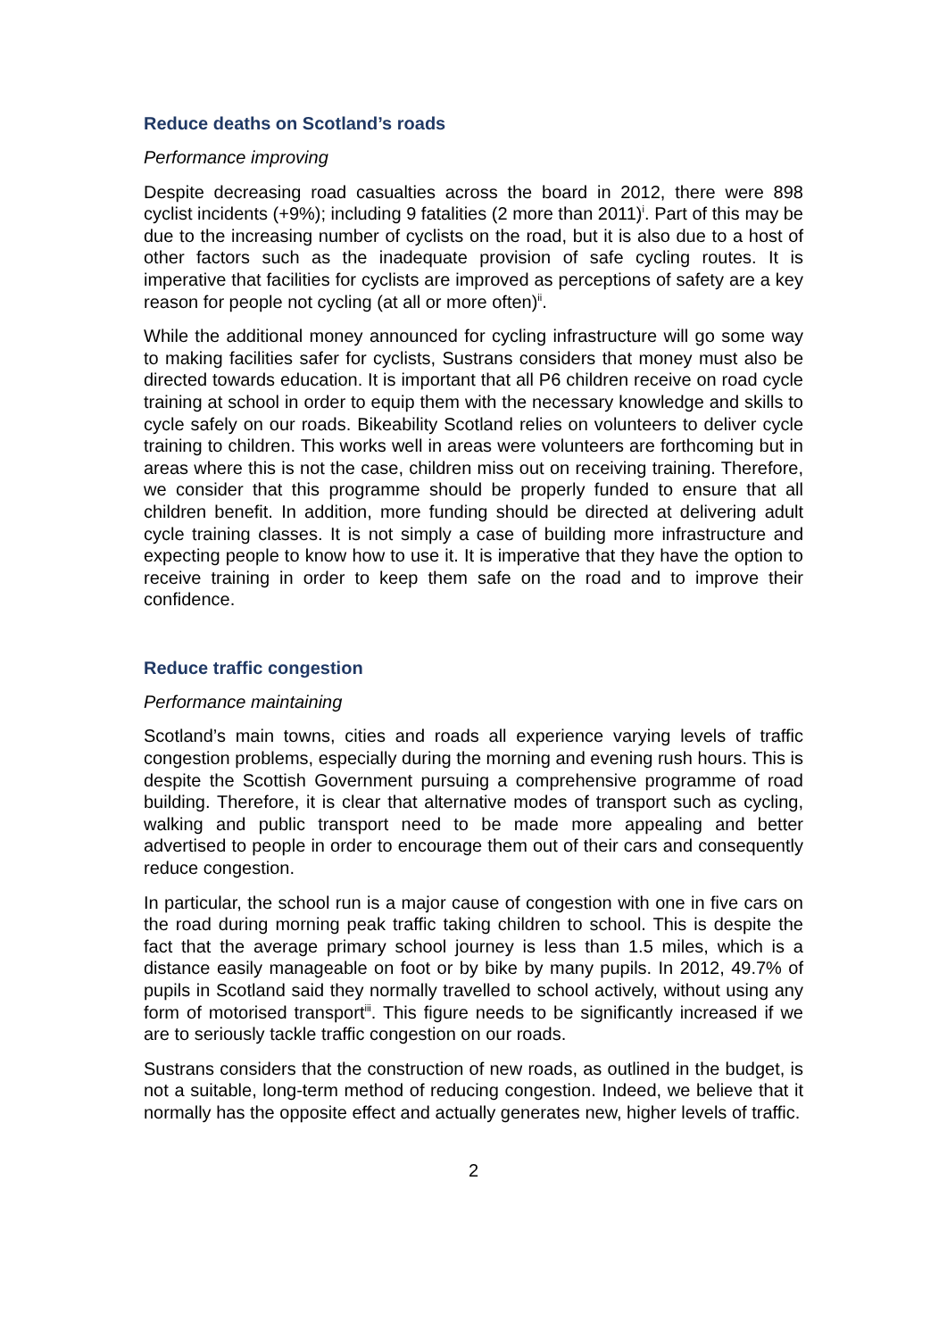Reduce deaths on Scotland’s roads
Performance improving
Despite decreasing road casualties across the board in 2012, there were 898 cyclist incidents (+9%); including 9 fatalities (2 more than 2011)<sup>i</sup>. Part of this may be due to the increasing number of cyclists on the road, but it is also due to a host of other factors such as the inadequate provision of safe cycling routes. It is imperative that facilities for cyclists are improved as perceptions of safety are a key reason for people not cycling (at all or more often)<sup>ii</sup>.
While the additional money announced for cycling infrastructure will go some way to making facilities safer for cyclists, Sustrans considers that money must also be directed towards education. It is important that all P6 children receive on road cycle training at school in order to equip them with the necessary knowledge and skills to cycle safely on our roads. Bikeability Scotland relies on volunteers to deliver cycle training to children. This works well in areas were volunteers are forthcoming but in areas where this is not the case, children miss out on receiving training. Therefore, we consider that this programme should be properly funded to ensure that all children benefit. In addition, more funding should be directed at delivering adult cycle training classes. It is not simply a case of building more infrastructure and expecting people to know how to use it. It is imperative that they have the option to receive training in order to keep them safe on the road and to improve their confidence.
Reduce traffic congestion
Performance maintaining
Scotland’s main towns, cities and roads all experience varying levels of traffic congestion problems, especially during the morning and evening rush hours. This is despite the Scottish Government pursuing a comprehensive programme of road building. Therefore, it is clear that alternative modes of transport such as cycling, walking and public transport need to be made more appealing and better advertised to people in order to encourage them out of their cars and consequently reduce congestion.
In particular, the school run is a major cause of congestion with one in five cars on the road during morning peak traffic taking children to school. This is despite the fact that the average primary school journey is less than 1.5 miles, which is a distance easily manageable on foot or by bike by many pupils. In 2012, 49.7% of pupils in Scotland said they normally travelled to school actively, without using any form of motorised transport<sup>iii</sup>. This figure needs to be significantly increased if we are to seriously tackle traffic congestion on our roads.
Sustrans considers that the construction of new roads, as outlined in the budget, is not a suitable, long-term method of reducing congestion. Indeed, we believe that it normally has the opposite effect and actually generates new, higher levels of traffic.
2